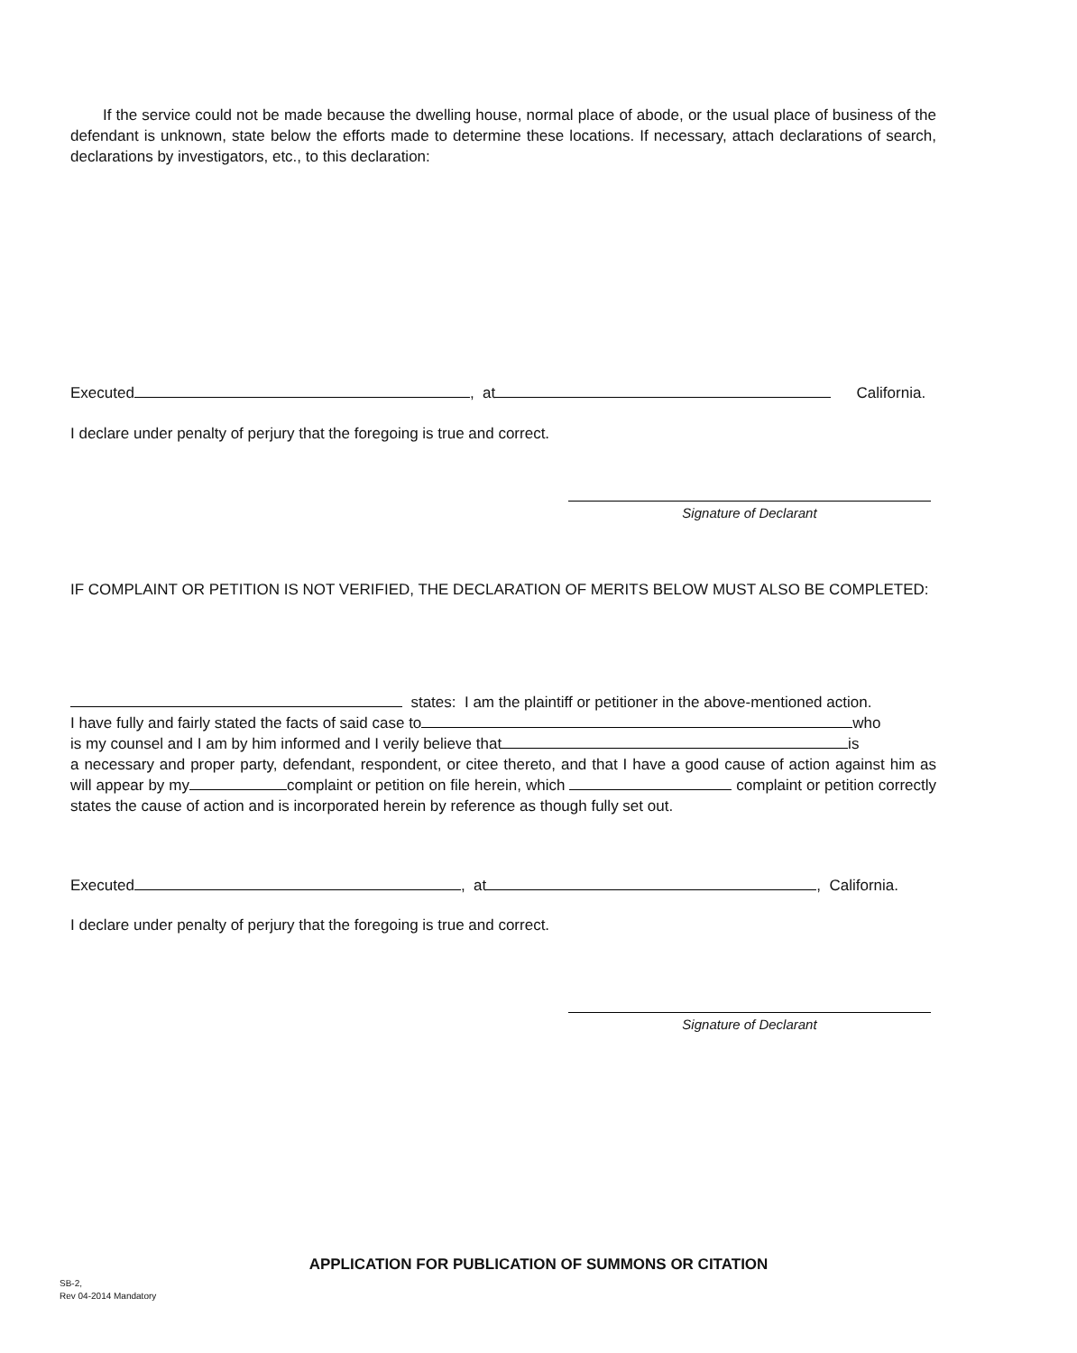If the service could not be made because the dwelling house, normal place of abode, or the usual place of business of the defendant is unknown, state below the efforts made to determine these locations. If necessary, attach declarations of search, declarations by investigators, etc., to this declaration:
Executed , at California.
I declare under penalty of perjury that the foregoing is true and correct.
Signature of Declarant
IF COMPLAINT OR PETITION IS NOT VERIFIED, THE DECLARATION OF MERITS BELOW MUST ALSO BE COMPLETED:
states: I am the plaintiff or petitioner in the above-mentioned action.
I have fully and fairly stated the facts of said case to who
is my counsel and I am by him informed and I verily believe that is
a necessary and proper party, defendant, respondent, or citee thereto, and that I have a good cause of action against him as will appear by my complaint or petition on file herein, which complaint or petition correctly states the cause of action and is incorporated herein by reference as though fully set out.
Executed , at , California.
I declare under penalty of perjury that the foregoing is true and correct.
Signature of Declarant
APPLICATION FOR PUBLICATION OF SUMMONS OR CITATION
SB-2,
Rev 04-2014 Mandatory